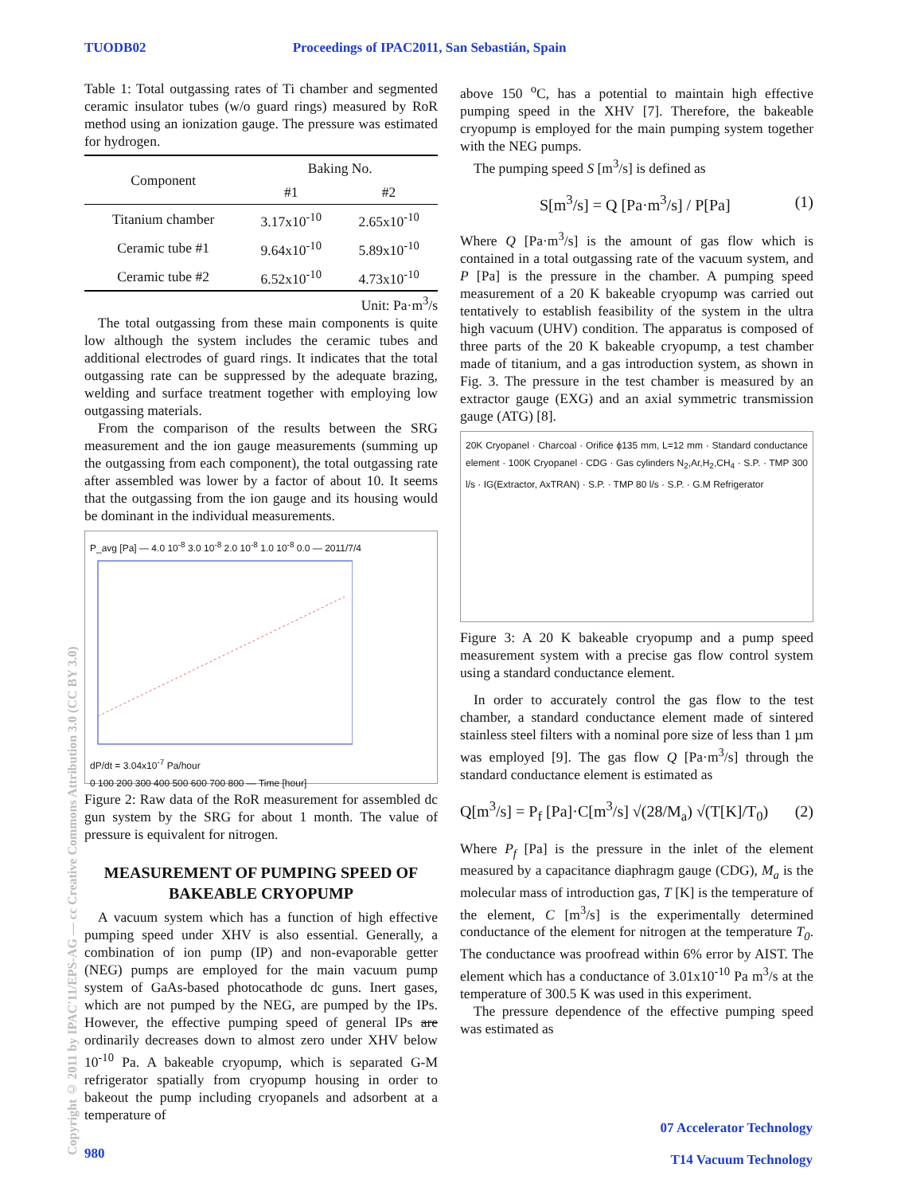TUODB02 Proceedings of IPAC2011, San Sebastián, Spain
Copyright © 2011 by IPAC'11/EPS-AG — cc Creative Commons Attribution 3.0 (CC BY 3.0)
Table 1: Total outgassing rates of Ti chamber and segmented ceramic insulator tubes (w/o guard rings) measured by RoR method using an ionization gauge. The pressure was estimated for hydrogen.
| Component | Baking No. | |
| --- | --- | --- |
| | #1 | #2 |
| Titanium chamber | 3.17x10<sup>-10</sup> | 2.65x10<sup>-10</sup> |
| Ceramic tube #1 | 9.64x10<sup>-10</sup> | 5.89x10<sup>-10</sup> |
| Ceramic tube #2 | 6.52x10<sup>-10</sup> | 4.73x10<sup>-10</sup> |
Unit: Pa·m<sup>3</sup>/s
The total outgassing from these main components is quite low although the system includes the ceramic tubes and additional electrodes of guard rings. It indicates that the total outgassing rate can be suppressed by the adequate brazing, welding and surface treatment together with employing low outgassing materials.
From the comparison of the results between the SRG measurement and the ion gauge measurements (summing up the outgassing from each component), the total outgassing rate after assembled was lower by a factor of about 10. It seems that the outgassing from the ion gauge and its housing would be dominant in the individual measurements.
P_avg [Pa] — 4.0 10<sup>-8</sup> 3.0 10<sup>-8</sup> 2.0 10<sup>-8</sup> 1.0 10<sup>-8</sup> 0.0 — 2011/7/4
dP/dt = 3.04x10<sup>-7</sup> Pa/hour
0 100 200 300 400 500 600 700 800 — Time [hour]
Figure 2: Raw data of the RoR measurement for assembled dc gun system by the SRG for about 1 month. The value of pressure is equivalent for nitrogen.
MEASUREMENT OF PUMPING SPEED OF BAKEABLE CRYOPUMP
A vacuum system which has a function of high effective pumping speed under XHV is also essential. Generally, a combination of ion pump (IP) and non-evaporable getter (NEG) pumps are employed for the main vacuum pump system of GaAs-based photocathode dc guns. Inert gases, which are not pumped by the NEG, are pumped by the IPs. However, the effective pumping speed of general IPs are ordinarily decreases down to almost zero under XHV below 10<sup>-10</sup> Pa. A bakeable cryopump, which is separated G-M refrigerator spatially from cryopump housing in order to bakeout the pump including cryopanels and adsorbent at a temperature of
above 150 <sup>o</sup>C, has a potential to maintain high effective pumping speed in the XHV [7]. Therefore, the bakeable cryopump is employed for the main pumping system together with the NEG pumps.
The pumping speed S [m<sup>3</sup>/s] is defined as
S[m<sup>3</sup>/s] = Q [Pa·m<sup>3</sup>/s] / P[Pa] (1)
Where Q [Pa·m<sup>3</sup>/s] is the amount of gas flow which is contained in a total outgassing rate of the vacuum system, and P [Pa] is the pressure in the chamber. A pumping speed measurement of a 20 K bakeable cryopump was carried out tentatively to establish feasibility of the system in the ultra high vacuum (UHV) condition. The apparatus is composed of three parts of the 20 K bakeable cryopump, a test chamber made of titanium, and a gas introduction system, as shown in Fig. 3. The pressure in the test chamber is measured by an extractor gauge (EXG) and an axial symmetric transmission gauge (ATG) [8].
20K Cryopanel · Charcoal · Orifice ϕ135 mm, L=12 mm · Standard conductance element · 100K Cryopanel · CDG · Gas cylinders N<sub>2</sub>,Ar,H<sub>2</sub>,CH<sub>4</sub> · S.P. · TMP 300 l/s · IG(Extractor, AxTRAN) · S.P. · TMP 80 l/s · S.P. · G.M Refrigerator
Figure 3: A 20 K bakeable cryopump and a pump speed measurement system with a precise gas flow control system using a standard conductance element.
In order to accurately control the gas flow to the test chamber, a standard conductance element made of sintered stainless steel filters with a nominal pore size of less than 1 µm was employed [9]. The gas flow Q [Pa·m<sup>3</sup>/s] through the standard conductance element is estimated as
Q[m<sup>3</sup>/s] = P<sub>f</sub> [Pa]·C[m<sup>3</sup>/s] √(28/M<sub>a</sub>) √(T[K]/T<sub>0</sub>) (2)
Where P<sub>f</sub> [Pa] is the pressure in the inlet of the element measured by a capacitance diaphragm gauge (CDG), M<sub>a</sub> is the molecular mass of introduction gas, T [K] is the temperature of the element, C [m<sup>3</sup>/s] is the experimentally determined conductance of the element for nitrogen at the temperature T<sub>0</sub>. The conductance was proofread within 6% error by AIST. The element which has a conductance of 3.01x10<sup>-10</sup> Pa m<sup>3</sup>/s at the temperature of 300.5 K was used in this experiment.
The pressure dependence of the effective pumping speed was estimated as
980
07 Accelerator Technology
T14 Vacuum Technology